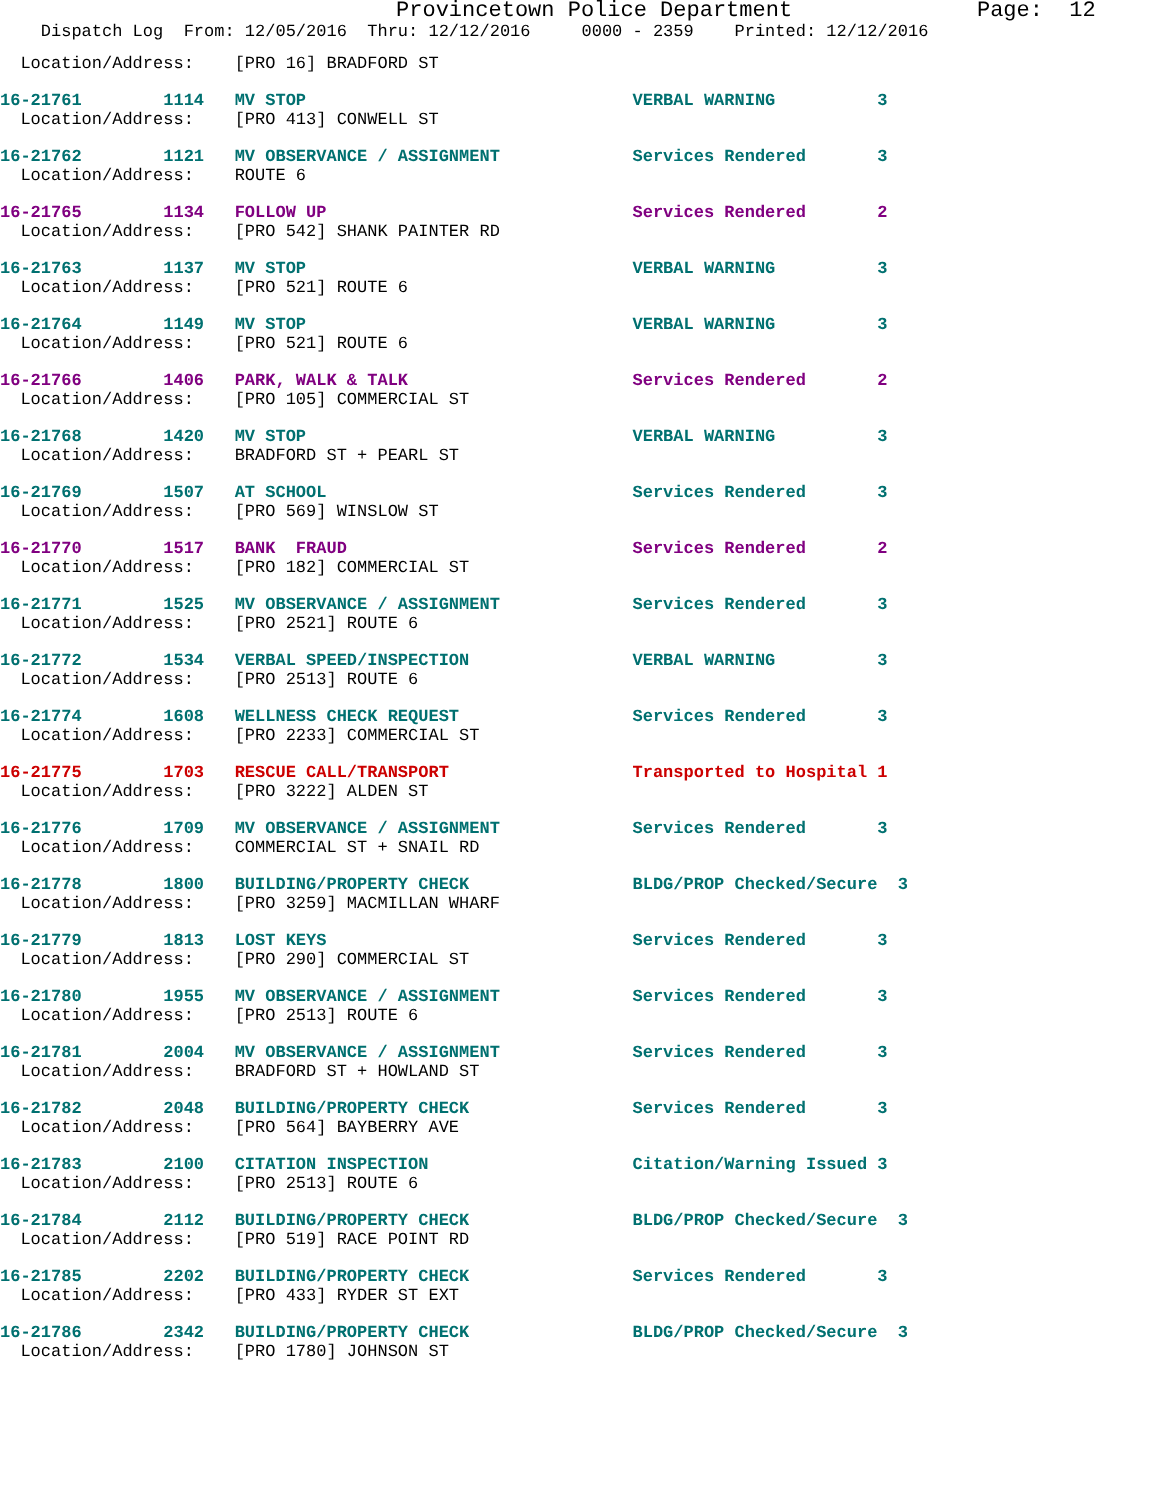Provincetown Police Department              Page:  12
    Dispatch Log  From: 12/05/2016  Thru: 12/12/2016     0000 - 2359    Printed: 12/12/2016
  Location/Address:    [PRO 16] BRADFORD ST
16-21761        1114   MV STOP                                VERBAL WARNING          3
  Location/Address:    [PRO 413] CONWELL ST
16-21762        1121   MV OBSERVANCE / ASSIGNMENT             Services Rendered       3
  Location/Address:    ROUTE 6
16-21765        1134   FOLLOW UP                              Services Rendered       2
  Location/Address:    [PRO 542] SHANK PAINTER RD
16-21763        1137   MV STOP                                VERBAL WARNING          3
  Location/Address:    [PRO 521] ROUTE 6
16-21764        1149   MV STOP                                VERBAL WARNING          3
  Location/Address:    [PRO 521] ROUTE 6
16-21766        1406   PARK, WALK & TALK                      Services Rendered       2
  Location/Address:    [PRO 105] COMMERCIAL ST
16-21768        1420   MV STOP                                VERBAL WARNING          3
  Location/Address:    BRADFORD ST + PEARL ST
16-21769        1507   AT SCHOOL                              Services Rendered       3
  Location/Address:    [PRO 569] WINSLOW ST
16-21770        1517   BANK  FRAUD                            Services Rendered       2
  Location/Address:    [PRO 182] COMMERCIAL ST
16-21771        1525   MV OBSERVANCE / ASSIGNMENT             Services Rendered       3
  Location/Address:    [PRO 2521] ROUTE 6
16-21772        1534   VERBAL SPEED/INSPECTION                VERBAL WARNING          3
  Location/Address:    [PRO 2513] ROUTE 6
16-21774        1608   WELLNESS CHECK REQUEST                 Services Rendered       3
  Location/Address:    [PRO 2233] COMMERCIAL ST
16-21775        1703   RESCUE CALL/TRANSPORT                  Transported to Hospital 1
  Location/Address:    [PRO 3222] ALDEN ST
16-21776        1709   MV OBSERVANCE / ASSIGNMENT             Services Rendered       3
  Location/Address:    COMMERCIAL ST + SNAIL RD
16-21778        1800   BUILDING/PROPERTY CHECK                BLDG/PROP Checked/Secure  3
  Location/Address:    [PRO 3259] MACMILLAN WHARF
16-21779        1813   LOST KEYS                              Services Rendered       3
  Location/Address:    [PRO 290] COMMERCIAL ST
16-21780        1955   MV OBSERVANCE / ASSIGNMENT             Services Rendered       3
  Location/Address:    [PRO 2513] ROUTE 6
16-21781        2004   MV OBSERVANCE / ASSIGNMENT             Services Rendered       3
  Location/Address:    BRADFORD ST + HOWLAND ST
16-21782        2048   BUILDING/PROPERTY CHECK                Services Rendered       3
  Location/Address:    [PRO 564] BAYBERRY AVE
16-21783        2100   CITATION INSPECTION                    Citation/Warning Issued 3
  Location/Address:    [PRO 2513] ROUTE 6
16-21784        2112   BUILDING/PROPERTY CHECK                BLDG/PROP Checked/Secure  3
  Location/Address:    [PRO 519] RACE POINT RD
16-21785        2202   BUILDING/PROPERTY CHECK                Services Rendered       3
  Location/Address:    [PRO 433] RYDER ST EXT
16-21786        2342   BUILDING/PROPERTY CHECK                BLDG/PROP Checked/Secure  3
  Location/Address:    [PRO 1780] JOHNSON ST